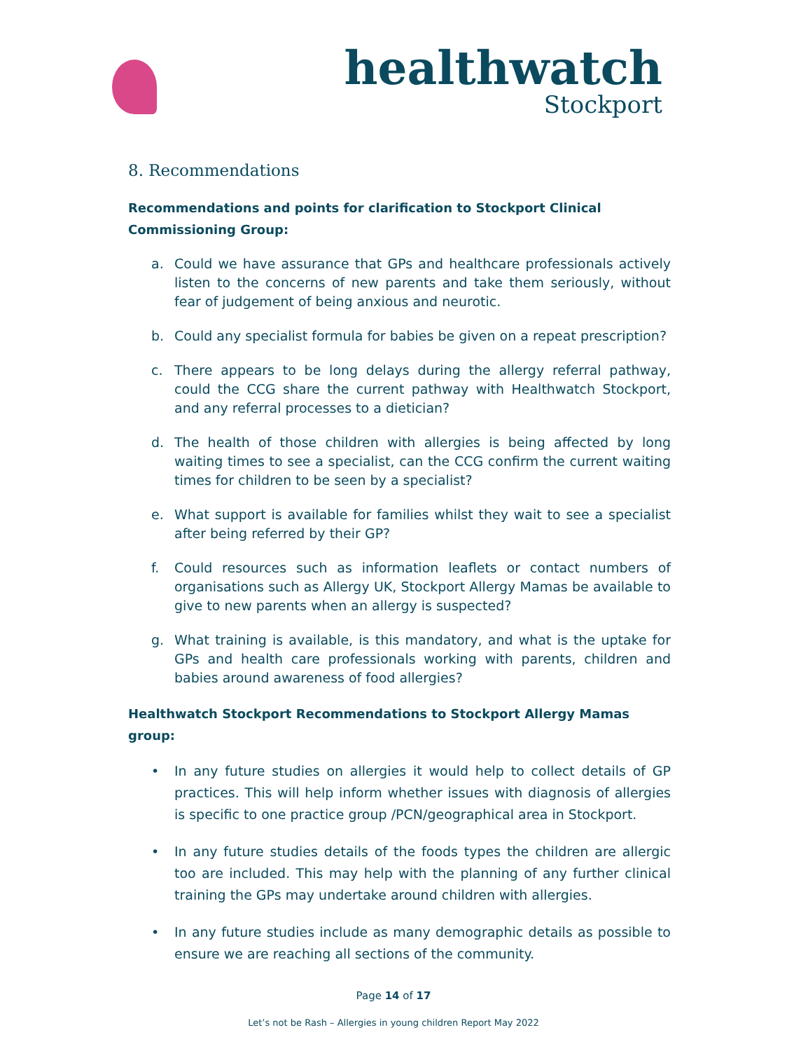healthwatch
Stockport
8. Recommendations
Recommendations and points for clarification to Stockport Clinical Commissioning Group:
a. Could we have assurance that GPs and healthcare professionals actively listen to the concerns of new parents and take them seriously, without fear of judgement of being anxious and neurotic.
b. Could any specialist formula for babies be given on a repeat prescription?
c. There appears to be long delays during the allergy referral pathway, could the CCG share the current pathway with Healthwatch Stockport, and any referral processes to a dietician?
d. The health of those children with allergies is being affected by long waiting times to see a specialist, can the CCG confirm the current waiting times for children to be seen by a specialist?
e. What support is available for families whilst they wait to see a specialist after being referred by their GP?
f. Could resources such as information leaflets or contact numbers of organisations such as Allergy UK, Stockport Allergy Mamas be available to give to new parents when an allergy is suspected?
g. What training is available, is this mandatory, and what is the uptake for GPs and health care professionals working with parents, children and babies around awareness of food allergies?
Healthwatch Stockport Recommendations to Stockport Allergy Mamas group:
• In any future studies on allergies it would help to collect details of GP practices. This will help inform whether issues with diagnosis of allergies is specific to one practice group /PCN/geographical area in Stockport.
• In any future studies details of the foods types the children are allergic too are included. This may help with the planning of any further clinical training the GPs may undertake around children with allergies.
• In any future studies include as many demographic details as possible to ensure we are reaching all sections of the community.
Page 14 of 17
Let’s not be Rash – Allergies in young children Report May 2022